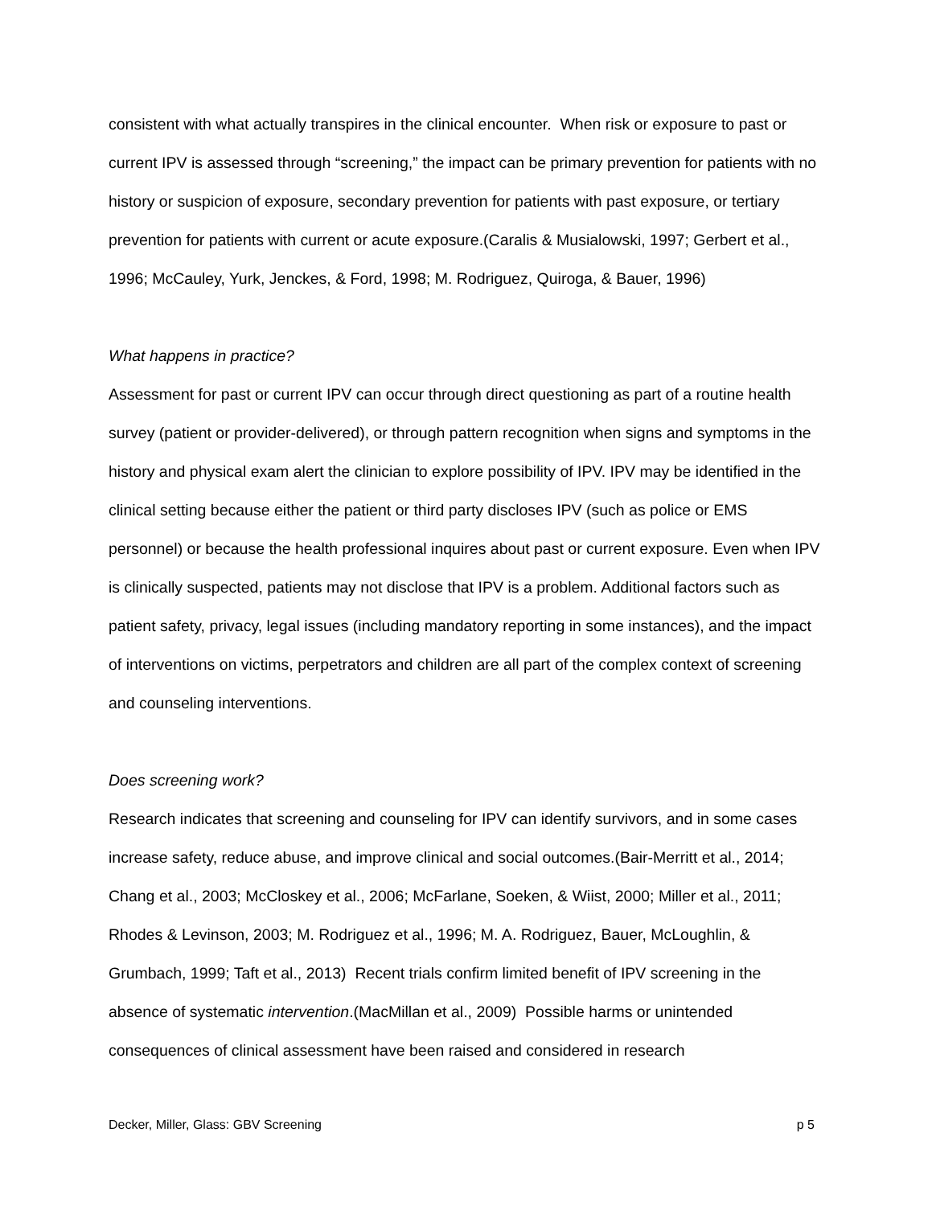consistent with what actually transpires in the clinical encounter. When risk or exposure to past or current IPV is assessed through “screening,” the impact can be primary prevention for patients with no history or suspicion of exposure, secondary prevention for patients with past exposure, or tertiary prevention for patients with current or acute exposure.(Caralis & Musialowski, 1997; Gerbert et al., 1996; McCauley, Yurk, Jenckes, & Ford, 1998; M. Rodriguez, Quiroga, & Bauer, 1996)
What happens in practice?
Assessment for past or current IPV can occur through direct questioning as part of a routine health survey (patient or provider-delivered), or through pattern recognition when signs and symptoms in the history and physical exam alert the clinician to explore possibility of IPV. IPV may be identified in the clinical setting because either the patient or third party discloses IPV (such as police or EMS personnel) or because the health professional inquires about past or current exposure. Even when IPV is clinically suspected, patients may not disclose that IPV is a problem. Additional factors such as patient safety, privacy, legal issues (including mandatory reporting in some instances), and the impact of interventions on victims, perpetrators and children are all part of the complex context of screening and counseling interventions.
Does screening work?
Research indicates that screening and counseling for IPV can identify survivors, and in some cases increase safety, reduce abuse, and improve clinical and social outcomes.(Bair-Merritt et al., 2014; Chang et al., 2003; McCloskey et al., 2006; McFarlane, Soeken, & Wiist, 2000; Miller et al., 2011; Rhodes & Levinson, 2003; M. Rodriguez et al., 1996; M. A. Rodriguez, Bauer, McLoughlin, & Grumbach, 1999; Taft et al., 2013) Recent trials confirm limited benefit of IPV screening in the absence of systematic intervention.(MacMillan et al., 2009) Possible harms or unintended consequences of clinical assessment have been raised and considered in research
Decker, Miller, Glass: GBV Screening p 5